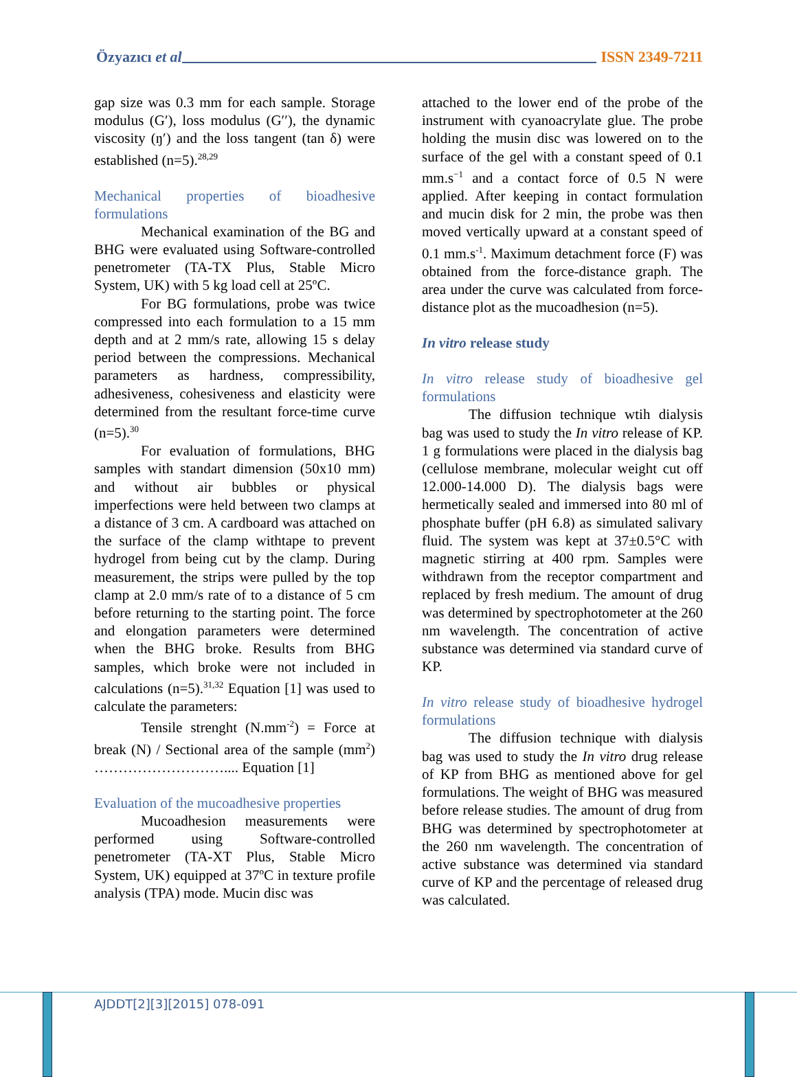Özyazıcı et al ISSN 2349-7211
gap size was 0.3 mm for each sample. Storage modulus (G′), loss modulus (G′′), the dynamic viscosity (ŋ′) and the loss tangent (tan δ) were established (n=5).<sup>28,29</sup>
Mechanical properties of bioadhesive formulations
Mechanical examination of the BG and BHG were evaluated using Software-controlled penetrometer (TA-TX Plus, Stable Micro System, UK) with 5 kg load cell at 25ºC.
For BG formulations, probe was twice compressed into each formulation to a 15 mm depth and at 2 mm/s rate, allowing 15 s delay period between the compressions. Mechanical parameters as hardness, compressibility, adhesiveness, cohesiveness and elasticity were determined from the resultant force-time curve (n=5).<sup>30</sup>
For evaluation of formulations, BHG samples with standart dimension (50x10 mm) and without air bubbles or physical imperfections were held between two clamps at a distance of 3 cm. A cardboard was attached on the surface of the clamp withtape to prevent hydrogel from being cut by the clamp. During measurement, the strips were pulled by the top clamp at 2.0 mm/s rate of to a distance of 5 cm before returning to the starting point. The force and elongation parameters were determined when the BHG broke. Results from BHG samples, which broke were not included in calculations (n=5).<sup>31,32</sup> Equation [1] was used to calculate the parameters:
Tensile strenght (N.mm<sup>-2</sup>) = Force at break (N) / Sectional area of the sample (mm<sup>2</sup>) ……………………….... Equation [1]
Evaluation of the mucoadhesive properties
Mucoadhesion measurements were performed using Software-controlled penetrometer (TA-XT Plus, Stable Micro System, UK) equipped at 37ºC in texture profile analysis (TPA) mode. Mucin disc was
attached to the lower end of the probe of the instrument with cyanoacrylate glue. The probe holding the musin disc was lowered on to the surface of the gel with a constant speed of 0.1 mm.s<sup>−1</sup> and a contact force of 0.5 N were applied. After keeping in contact formulation and mucin disk for 2 min, the probe was then moved vertically upward at a constant speed of 0.1 mm.s<sup>-1</sup>. Maximum detachment force (F) was obtained from the force-distance graph. The area under the curve was calculated from force-distance plot as the mucoadhesion (n=5).
In vitro release study
In vitro release study of bioadhesive gel formulations
The diffusion technique wtih dialysis bag was used to study the In vitro release of KP. 1 g formulations were placed in the dialysis bag (cellulose membrane, molecular weight cut off 12.000-14.000 D). The dialysis bags were hermetically sealed and immersed into 80 ml of phosphate buffer (pH 6.8) as simulated salivary fluid. The system was kept at 37±0.5°C with magnetic stirring at 400 rpm. Samples were withdrawn from the receptor compartment and replaced by fresh medium. The amount of drug was determined by spectrophotometer at the 260 nm wavelength. The concentration of active substance was determined via standard curve of KP.
In vitro release study of bioadhesive hydrogel formulations
The diffusion technique with dialysis bag was used to study the In vitro drug release of KP from BHG as mentioned above for gel formulations. The weight of BHG was measured before release studies. The amount of drug from BHG was determined by spectrophotometer at the 260 nm wavelength. The concentration of active substance was determined via standard curve of KP and the percentage of released drug was calculated.
AJDDT[2][3][2015] 078-091